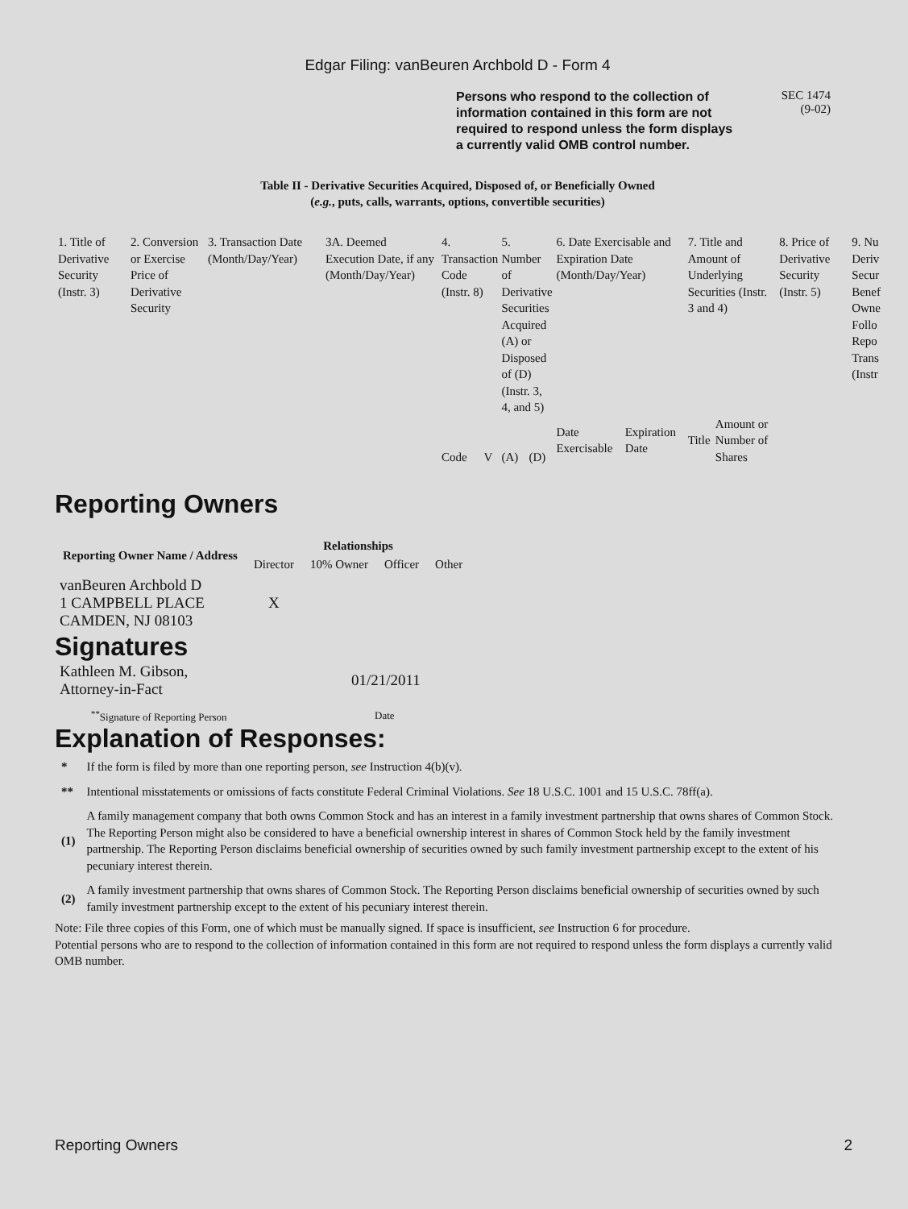Edgar Filing: vanBeuren Archbold D - Form 4
Persons who respond to the collection of information contained in this form are not required to respond unless the form displays a currently valid OMB control number.
SEC 1474
(9-02)
Table II - Derivative Securities Acquired, Disposed of, or Beneficially Owned
(e.g., puts, calls, warrants, options, convertible securities)
| 1. Title of Derivative Security (Instr. 3) | 2. Conversion or Exercise Price of Derivative Security | 3. Transaction Date (Month/Day/Year) | 3A. Deemed Execution Date, if any (Month/Day/Year) | 4. Transaction Code (Instr. 8) | | 5. Number of Derivative Securities Acquired (A) or Disposed of (D) (Instr. 3, 4, and 5) | | 6. Date Exercisable and Expiration Date (Month/Day/Year) | | 7. Title and Amount of Underlying Securities (Instr. 3 and 4) | | 8. Price of Derivative Security (Instr. 5) | 9. Nu Deriv Secur Benef Owne Follo Repo Trans (Instr |
| | | | | Code | V | (A) | (D) | Date Exercisable | Expiration Date | Title | Amount or Number of Shares | | |
Reporting Owners
| Reporting Owner Name / Address | Relationships | | | |
| --- | --- | --- | --- | --- |
| | Director | 10% Owner | Officer | Other |
| vanBeuren Archbold D 1 CAMPBELL PLACE CAMDEN, NJ 08103 | X | | | |
Signatures
| Kathleen M. Gibson, Attorney-in-Fact | 01/21/2011 |
| <sup>**</sup> Signature of Reporting Person | Date |
Explanation of Responses:
| * | If the form is filed by more than one reporting person, see Instruction 4(b)(v). |
| ** | Intentional misstatements or omissions of facts constitute Federal Criminal Violations. See 18 U.S.C. 1001 and 15 U.S.C. 78ff(a). |
| (1) | A family management company that both owns Common Stock and has an interest in a family investment partnership that owns shares of Common Stock. The Reporting Person might also be considered to have a beneficial ownership interest in shares of Common Stock held by the family investment partnership. The Reporting Person disclaims beneficial ownership of securities owned by such family investment partnership except to the extent of his pecuniary interest therein. |
| (2) | A family investment partnership that owns shares of Common Stock. The Reporting Person disclaims beneficial ownership of securities owned by such family investment partnership except to the extent of his pecuniary interest therein. |
Note: File three copies of this Form, one of which must be manually signed. If space is insufficient, see Instruction 6 for procedure.
Potential persons who are to respond to the collection of information contained in this form are not required to respond unless the form displays a currently valid OMB number.
Reporting Owners 2